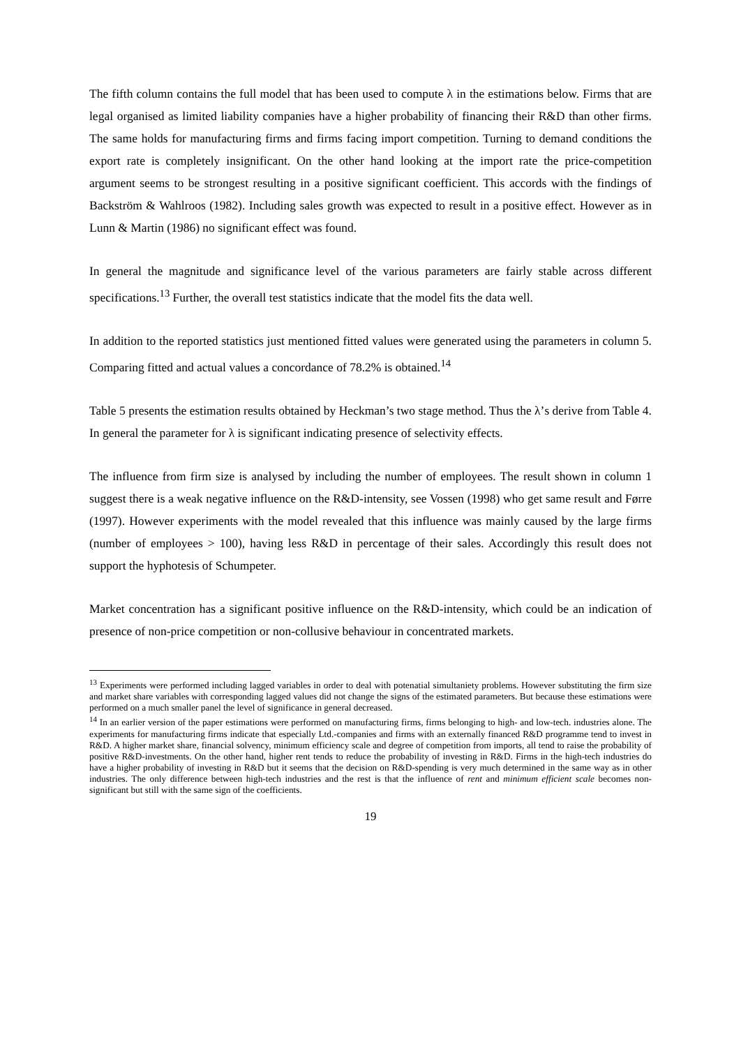The fifth column contains the full model that has been used to compute λ in the estimations below. Firms that are legal organised as limited liability companies have a higher probability of financing their R&D than other firms. The same holds for manufacturing firms and firms facing import competition. Turning to demand conditions the export rate is completely insignificant. On the other hand looking at the import rate the price-competition argument seems to be strongest resulting in a positive significant coefficient. This accords with the findings of Backström & Wahlroos (1982). Including sales growth was expected to result in a positive effect. However as in Lunn & Martin (1986) no significant effect was found.
In general the magnitude and significance level of the various parameters are fairly stable across different specifications.<sup>13</sup> Further, the overall test statistics indicate that the model fits the data well.
In addition to the reported statistics just mentioned fitted values were generated using the parameters in column 5. Comparing fitted and actual values a concordance of 78.2% is obtained.<sup>14</sup>
Table 5 presents the estimation results obtained by Heckman’s two stage method. Thus the λ’s derive from Table 4. In general the parameter for λ is significant indicating presence of selectivity effects.
The influence from firm size is analysed by including the number of employees. The result shown in column 1 suggest there is a weak negative influence on the R&D-intensity, see Vossen (1998) who get same result and Førre (1997). However experiments with the model revealed that this influence was mainly caused by the large firms (number of employees > 100), having less R&D in percentage of their sales. Accordingly this result does not support the hyphotesis of Schumpeter.
Market concentration has a significant positive influence on the R&D-intensity, which could be an indication of presence of non-price competition or non-collusive behaviour in concentrated markets.
<sup>13</sup> Experiments were performed including lagged variables in order to deal with potenatial simultaniety problems. However substituting the firm size and market share variables with corresponding lagged values did not change the signs of the estimated parameters. But because these estimations were performed on a much smaller panel the level of significance in general decreased.
<sup>14</sup> In an earlier version of the paper estimations were performed on manufacturing firms, firms belonging to high- and low-tech. industries alone. The experiments for manufacturing firms indicate that especially Ltd.-companies and firms with an externally financed R&D programme tend to invest in R&D. A higher market share, financial solvency, minimum efficiency scale and degree of competition from imports, all tend to raise the probability of positive R&D-investments. On the other hand, higher rent tends to reduce the probability of investing in R&D. Firms in the high-tech industries do have a higher probability of investing in R&D but it seems that the decision on R&D-spending is very much determined in the same way as in other industries. The only difference between high-tech industries and the rest is that the influence of rent and minimum efficient scale becomes non-significant but still with the same sign of the coefficients.
19